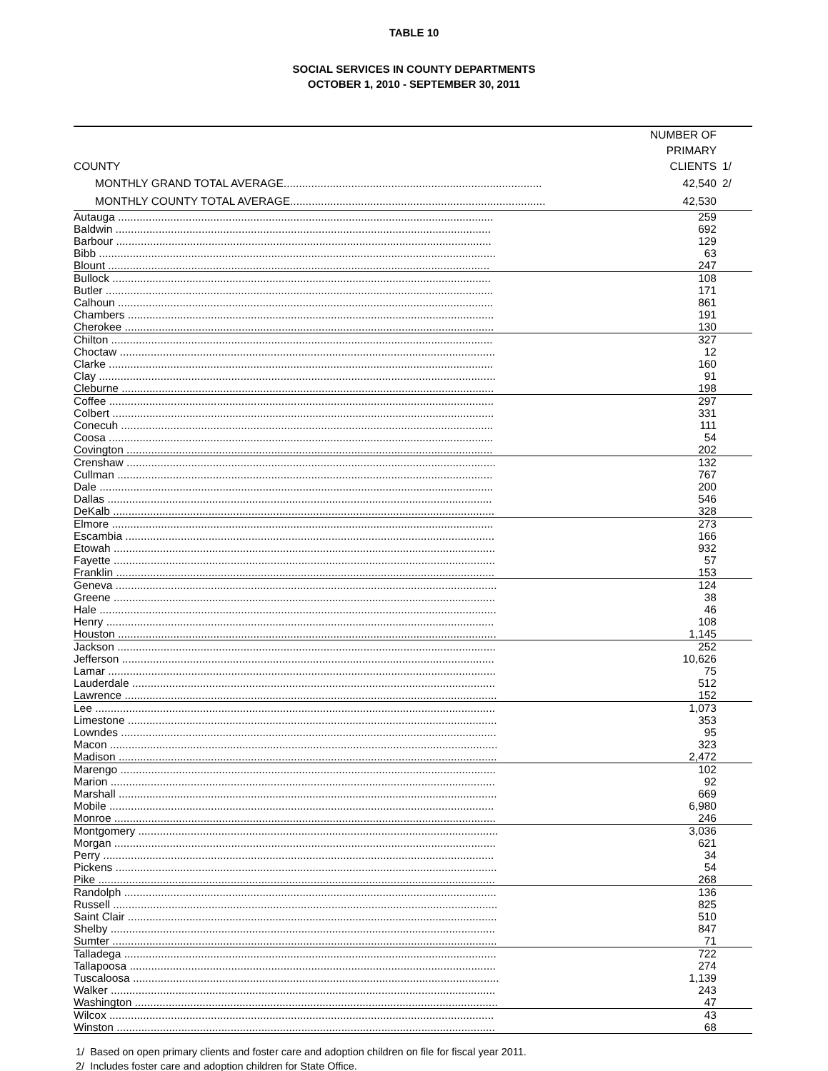TABLE 10
SOCIAL SERVICES IN COUNTY DEPARTMENTS
OCTOBER 1, 2010 - SEPTEMBER 30, 2011
| COUNTY | NUMBER OF PRIMARY CLIENTS | 1/ |
| --- | --- | --- |
| MONTHLY GRAND TOTAL AVERAGE.................................................................................... | 42,540 | 2/ |
| MONTHLY COUNTY TOTAL AVERAGE................................................................................... | 42,530 | |
| Autauga .......................................................................................................................... | 259 | |
| Baldwin .......................................................................................................................... | 692 | |
| Barbour .......................................................................................................................... | 129 | |
| Bibb ................................................................................................................................. | 63 | |
| Blount ............................................................................................................................ | 247 | |
| Bullock ........................................................................................................................... | 108 | |
| Butler .............................................................................................................................. | 171 | |
| Calhoun .......................................................................................................................... | 861 | |
| Chambers ....................................................................................................................... | 191 | |
| Cherokee ........................................................................................................................ | 130 | |
| Chilton ............................................................................................................................ | 327 | |
| Choctaw .......................................................................................................................... | 12 | |
| Clarke ............................................................................................................................. | 160 | |
| Clay ................................................................................................................................. | 91 | |
| Cleburne ......................................................................................................................... | 198 | |
| Coffee ............................................................................................................................. | 297 | |
| Colbert ............................................................................................................................ | 331 | |
| Conecuh ......................................................................................................................... | 111 | |
| Coosa ............................................................................................................................. | 54 | |
| Covington ....................................................................................................................... | 202 | |
| Crenshaw ........................................................................................................................ | 132 | |
| Cullman .......................................................................................................................... | 767 | |
| Dale ................................................................................................................................ | 200 | |
| Dallas ............................................................................................................................. | 546 | |
| DeKalb ............................................................................................................................ | 328 | |
| Elmore ............................................................................................................................ | 273 | |
| Escambia ........................................................................................................................ | 166 | |
| Etowah ............................................................................................................................ | 932 | |
| Fayette ............................................................................................................................ | 57 | |
| Franklin ........................................................................................................................... | 153 | |
| Geneva ............................................................................................................................ | 124 | |
| Greene ............................................................................................................................ | 38 | |
| Hale ................................................................................................................................. | 46 | |
| Henry .............................................................................................................................. | 108 | |
| Houston ........................................................................................................................... | 1,145 | |
| Jackson ........................................................................................................................... | 252 | |
| Jefferson ......................................................................................................................... | 10,626 | |
| Lamar .............................................................................................................................. | 75 | |
| Lauderdale ...................................................................................................................... | 512 | |
| Lawrence ......................................................................................................................... | 152 | |
| Lee .................................................................................................................................. | 1,073 | |
| Limestone ........................................................................................................................ | 353 | |
| Lowndes .......................................................................................................................... | 95 | |
| Macon .............................................................................................................................. | 323 | |
| Madison ........................................................................................................................... | 2,472 | |
| Marengo .......................................................................................................................... | 102 | |
| Marion ............................................................................................................................. | 92 | |
| Marshall ........................................................................................................................... | 669 | |
| Mobile ............................................................................................................................. | 6,980 | |
| Monroe ............................................................................................................................ | 246 | |
| Montgomery ..................................................................................................................... | 3,036 | |
| Morgan ............................................................................................................................ | 621 | |
| Perry ............................................................................................................................... | 34 | |
| Pickens ............................................................................................................................ | 54 | |
| Pike ................................................................................................................................. | 268 | |
| Randolph ......................................................................................................................... | 136 | |
| Russell ............................................................................................................................. | 825 | |
| Saint Clair ........................................................................................................................ | 510 | |
| Shelby ............................................................................................................................. | 847 | |
| Sumter ............................................................................................................................. | 71 | |
| Talladega ......................................................................................................................... | 722 | |
| Tallapoosa ....................................................................................................................... | 274 | |
| Tuscaloosa ....................................................................................................................... | 1,139 | |
| Walker ............................................................................................................................. | 243 | |
| Washington ...................................................................................................................... | 47 | |
| Wilcox ............................................................................................................................. | 43 | |
| Winston ........................................................................................................................... | 68 | |
1/ Based on open primary clients and foster care and adoption children on file for fiscal year 2011.
2/ Includes foster care and adoption children for State Office.